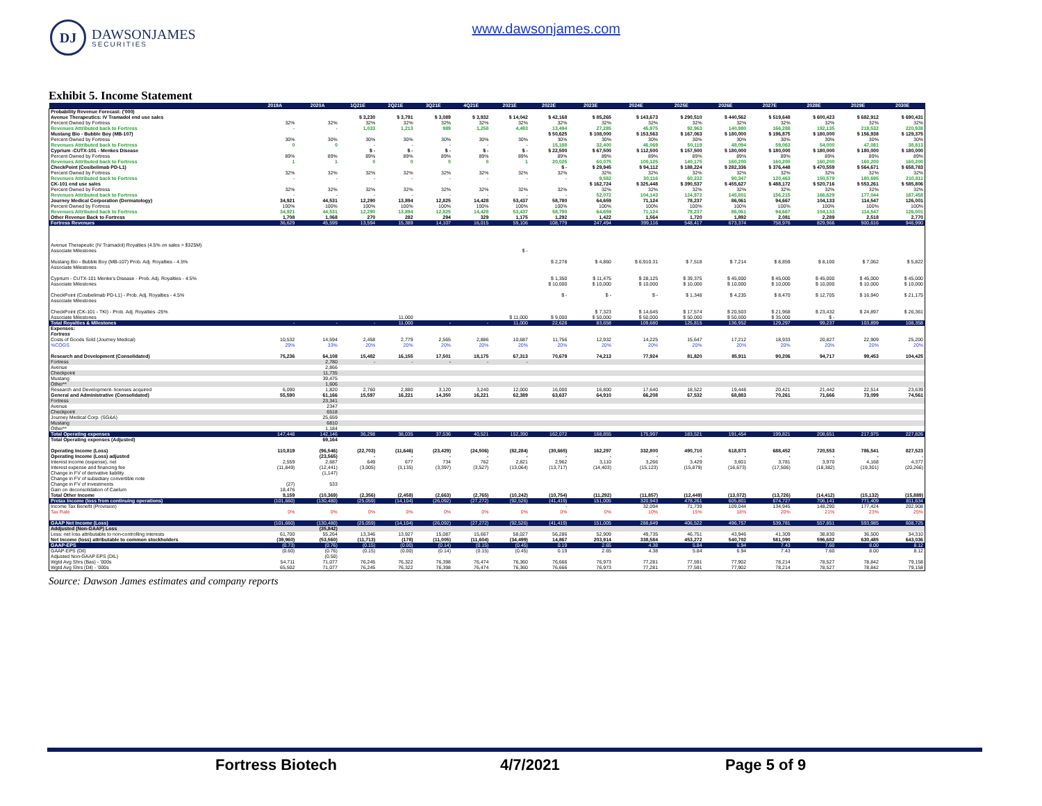DJ
DAWSONJAMES
SECURITIES
www.dawsonjames.com
Exhibit 5. Income Statement
| | 2019A | 2020A | 1Q21E | 2Q21E | 3Q21E | 4Q21E | 2021E | 2022E | 2023E | 2024E | 2025E | 2026E | 2027E | 2028E | 2029E | 2030E |
| --- | --- | --- | --- | --- | --- | --- | --- | --- | --- | --- | --- | --- | --- | --- | --- | --- |
| Probability Revenue Forecast: ('000) | | | | | | | | | | | | | | | | |
| Avenue Therapeutics: IV Tramadol end use sales | | | $ 3,230 | $ 3,791 | $ 3,089 | $ 3,932 | $ 14,042 | $ 42,168 | $ 85,265 | $ 143,673 | $ 290,510 | $ 440,562 | $ 519,648 | $ 600,423 | $ 682,912 | $ 690,431 |
| Percent Owned by Fortress | 32% | 32% | 32% | 32% | 32% | 32% | 32% | 32% | 32% | 32% | 32% | 32% | 32% | 32% | 32% | 32% |
| Revenues Attributed back to Fortress | - | - | 1,033 | 1,213 | 989 | 1,258 | 4,493 | 13,494 | 27,285 | 45,975 | 92,963 | 140,980 | 166,288 | 192,135 | 218,532 | 220,938 |
| Mustang Bio - Bubble Boy (MB-107) | | | | | | | | $ 50,625 | $ 108,000 | $ 153,563 | $ 167,063 | $ 180,000 | $ 196,875 | $ 180,000 | $ 156,938 | $ 129,375 |
| Percent Owned by Fortress | 30% | 30% | 30% | 30% | 30% | 30% | 30% | 30% | 30% | 30% | 30% | 30% | 30% | 30% | 30% | 30% |
| Revenues Attributed back to Fortress | 0 | 0 | - | - | - | - | - | 15,188 | 32,400 | 46,069 | 50,119 | 48,094 | 59,063 | 54,000 | 47,081 | 38,813 |
| Cyprium -CUTX-101 - Menkes Disease | | | $ - | $ - | $ - | $ - | $ - | $ 22,500 | $ 67,500 | $ 112,500 | $ 157,500 | $ 180,000 | $ 180,000 | $ 180,000 | $ 180,000 | $ 180,000 |
| Percent Owned by Fortress | 89% | 89% | 89% | 89% | 89% | 89% | 89% | 89% | 89% | 89% | 89% | 89% | 89% | 89% | 89% | 89% |
| Revenues Attributed back to Fortress | 1 | 1 | 0 | 0 | 0 | 0 | 1 | 20,025 | 60,075 | 100,125 | 140,175 | 160,200 | 160,200 | 160,200 | 160,200 | 160,200 |
| CheckPoint (Cosibelimab PD-L1) | | | | | | | | $ - | $ 29,945 | $ 94,112 | $ 188,224 | $ 282,336 | $ 376,448 | $ 470,559 | $ 564,671 | $ 658,783 |
| Percent Owned by Fortress | 32% | 32% | 32% | 32% | 32% | 32% | 32% | 32% | 32% | 32% | 32% | 32% | 32% | 32% | 32% | 32% |
| Revenues Attributed back to Fortress | - | - | - | - | - | - | - | - | 9,582 | 30,116 | 60,232 | 90,347 | 120,463 | 150,579 | 180,695 | 210,811 |
| CK-101 end use sales | | | | | | | | | $ 162,724 | $ 325,448 | $ 390,537 | $ 455,627 | $ 488,172 | $ 520,716 | $ 553,261 | $ 585,806 |
| Percent Owned by Fortress | 32% | 32% | 32% | 32% | 32% | 32% | 32% | 32% | 32% | 32% | 32% | 32% | 32% | 32% | 32% | 32% |
| Revenues Attributed back to Fortress | - | - | - | - | - | - | - | - | 52,072 | 104,143 | 124,972 | 145,801 | 156,215 | 166,629 | 177,044 | 187,458 |
| Journey Medical Corporation (Dermatology) | 34,921 | 44,531 | 12,290 | 13,894 | 12,825 | 14,428 | 53,437 | 58,780 | 64,659 | 71,124 | 78,237 | 86,061 | 94,667 | 104,133 | 114,547 | 126,001 |
| Percent Owned by Fortress | 100% | 100% | 100% | 100% | 100% | 100% | 100% | 100% | 100% | 100% | 100% | 100% | 100% | 100% | 100% | 100% |
| Revenues Attributed back to Fortress | 34,921 | 44,531 | 12,290 | 13,894 | 12,825 | 14,428 | 53,437 | 58,780 | 64,659 | 71,124 | 78,237 | 86,061 | 94,667 | 104,133 | 114,547 | 126,001 |
| Other Revenue Back to Fortress | 1,708 | 1,068 | 270 | 282 | 294 | 329 | 1,175 | 1,292 | 1,422 | 1,564 | 1,720 | 1,892 | 2,081 | 2,289 | 2,518 | 2,770 |
| Fortress Revenues | 36,629 | 45,599 | 13,594 | 15,389 | 14,107 | 16,015 | 59,106 | 108,779 | 247,494 | 399,116 | 548,417 | 673,374 | 758,976 | 829,966 | 900,616 | 946,990 |
| Avenue Therapeutic (IV Tramadol) Royalties (4.5% on sales > $325M) | | | | | | | | | | | | | | | | |
| Associate Milestones | | | | | | | $ - | | | | | | | | | |
| Mustang Bio - Bubble Boy (MB-107) Prob. Adj. Royalties - 4.5% | | | | | | | | $ 2,278 | $ 4,860 | $ 6,910.31 | $ 7,518 | $ 7,214 | $ 8,859 | $ 8,100 | $ 7,062 | $ 5,822 |
| Associate Milestones | | | | | | | | | | | | | | | | |
| Cyprium - CUTX-101 Menke's Disease - Prob. Adj. Royalties - 4.5% | | | | | | | | $ 1,350 | $ 11,475 | $ 28,125 | $ 39,375 | $ 45,000 | $ 45,000 | $ 45,000 | $ 45,000 | $ 45,000 |
| Associate Milestones | | | | | | | | $ 10,000 | $ 10,000 | $ 10,000 | $ 10,000 | $ 10,000 | $ 10,000 | $ 10,000 | $ 10,000 | $ 10,000 |
| CheckPoint (Cosibelimab PD-L1) - Prob. Adj. Royalties - 4.5% | | | | | | | | $ - | $ - | $ - | $ 1,348 | $ 4,235 | $ 8,470 | $ 12,705 | $ 16,940 | $ 21,175 |
| Associate Milestones | | | | | | | | | | | | | | | | |
| CheckPoint (CK-101 - TKI) - Prob. Adj. Royalties -25% | | | | | | | | | $ 7,323 | $ 14,645 | $ 17,574 | $ 20,503 | $ 21,968 | $ 23,432 | $ 24,897 | $ 26,361 |
| Associate Milestones | | | | 11,000 | | | $ 11,000 | $ 9,000 | $ 50,000 | $ 50,000 | $ 50,000 | $ 50,000 | $ 35,000 | $ - | | |
| Total Royalties & Milestones | - | - | - | 11,000 | - | - | 11,000 | 22,628 | 83,658 | 109,680 | 125,815 | 136,952 | 129,297 | 99,237 | 103,899 | 108,358 |
| Expenses: | | | | | | | | | | | | | | | | |
| Fortress | | | | | | | | | | | | | | | | |
| Costs of Goods Sold (Journey Medical) | 10,532 | 14,594 | 2,458 | 2,779 | 2,565 | 2,886 | 10,687 | 11,756 | 12,932 | 14,225 | 15,647 | 17,212 | 18,933 | 20,827 | 22,909 | 25,200 |
| %COGS | 29% | 33% | 20% | 20% | 20% | 20% | 20% | 20% | 20% | 20% | 20% | 20% | 20% | 20% | 20% | 20% |
| Research and Development (Consolidated) | 75,236 | 64,108 | 15,482 | 16,155 | 17,501 | 18,175 | 67,313 | 70,679 | 74,213 | 77,924 | 81,820 | 85,911 | 90,206 | 94,717 | 99,453 | 104,425 |
| Fortress | | 2,780 | - | - | - | - | - | | | | | | | | | |
| Avenue | | 2,866 | | | | | | | | | | | | | | |
| Checkpoint | | 11,735 | | | | | | | | | | | | | | |
| Mustang | | 39,475 | | | | | | | | | | | | | | |
| Other** | | 1,606 | | | | | | | | | | | | | | |
| Research and Development- licenses acquired | 6,090 | 1,820 | 2,760 | 2,880 | 3,120 | 3,240 | 12,000 | 16,000 | 16,800 | 17,640 | 18,522 | 19,448 | 20,421 | 21,442 | 22,514 | 23,639 |
| General and Administrative (Consolidated) | 55,590 | 61,166 | 15,597 | 16,221 | 14,350 | 16,221 | 62,389 | 63,637 | 64,910 | 66,208 | 67,532 | 68,883 | 70,261 | 71,666 | 73,099 | 74,561 |
| Fortress | | 23,341 | | | | | | | | | | | | | | |
| Avenue | | 2347 | | | | | | | | | | | | | | |
| Checkpoint | | 6518 | | | | | | | | | | | | | | |
| Journey Medical Corp. (SG&A) | | 25,659 | | | | | | | | | | | | | | |
| Mustang | | 6810 | | | | | | | | | | | | | | |
| Other** | | 1,184 | | | | | | | | | | | | | | |
| Total Operating expenses | 147,448 | 142,146 | 36,298 | 38,035 | 37,536 | 40,521 | 152,390 | 162,072 | 168,855 | 175,997 | 183,521 | 191,454 | 199,821 | 208,651 | 217,975 | 227,826 |
| Total Operating expenses (Adjusted) | | 69,164 | | | | | | | | | | | | | | |
| Operating Income (Loss) | 110,819 | (96,546) | (22,703) | (11,646) | (23,429) | (24,506) | (82,284) | (30,665) | 162,297 | 332,800 | 490,710 | 618,873 | 688,452 | 720,553 | 786,541 | 827,523 |
| Operating Income (Loss) adjusted | | (23,565) | - | - | - | - | - | - | - | - | - | - | - | - | - | - |
| Interest income (expense), net | 2,559 | 2,687 | 649 | 677 | 734 | 762 | 2,821 | 2,962 | 3,110 | 3,266 | 3,429 | 3,601 | 3,781 | 3,970 | 4,168 | 4,377 |
| Interest expense and financing fee | (11,849) | (12,441) | (3,005) | (3,135) | (3,397) | (3,527) | (13,064) | (13,717) | (14,403) | (15,123) | (15,879) | (16,673) | (17,506) | (18,382) | (19,301) | (20,266) |
| Change in FV of derivative liability | | (1,147) | | | | | | | | | | | | | | |
| Change in FV of subsidiary convertible note | | | | | | | | | | | | | | | | |
| Change in FV of investments | (27) | 533 | | | | | | | | | | | | | | |
| Gain on deconsolidation of Caelum | 18,476 | | | | | | | | | | | | | | | |
| Total Other Income | 9,159 | (10,369) | (2,356) | (2,458) | (2,663) | (2,765) | (10,242) | (10,754) | (11,292) | (11,857) | (12,449) | (13,072) | (13,726) | (14,412) | (15,132) | (15,889) |
| Pretax Income (loss from continuing operations) | (101,660) | (130,480) | (25,059) | (14,104) | (26,092) | (27,272) | (92,526) | (41,419) | 151,005 | 320,943 | 478,261 | 605,801 | 674,727 | 706,141 | 771,409 | 811,634 |
| Income Tax Benefit (Provision) | | | | | | | | - | | 32,094 | 71,739 | 109,044 | 134,945 | 148,290 | 177,424 | 202,908 |
| Tax Rate | 0% | 0% | 0% | 0% | 0% | 0% | 0% | 0% | 0% | 10% | 15% | 18% | 20% | 21% | 23% | 25% |
| GAAP Net Income (Loss) | (101,660) | (130,480) | (25,059) | (14,104) | (26,092) | (27,272) | (92,526) | (41,419) | 151,005 | 288,849 | 406,522 | 496,757 | 539,781 | 557,851 | 593,985 | 608,725 |
| Addjusted (Non-GAAP) Loss | | (35,842) | | | | | | | | | | | | | | |
| Less: net loss attributable to non-controlling interests | 61,700 | 55,264 | 13,346 | 13,927 | 15,087 | 15,667 | 58,027 | 56,286 | 52,909 | 49,735 | 46,751 | 43,946 | 41,309 | 38,830 | 36,500 | 34,310 |
| Net Income (loss) attributable to common stockholders | (39,960) | (53,560) | (11,713) | (178) | (11,005) | (11,604) | (34,499) | 14,867 | 203,914 | 338,584 | 453,272 | 540,702 | 581,090 | 596,682 | 630,485 | 643,036 |
| GAAP-EPS | (0.73) | (0.76) | (0.15) | (0.00) | (0.14) | (0.15) | (0.45) | 0.19 | 2.65 | 4.38 | 5.84 | 6.94 | 7.43 | 7.60 | 8.00 | 8.12 |
| GAAP-EPS (Dil) | (0.60) | (0.76) | (0.15) | (0.00) | (0.14) | (0.15) | (0.45) | 0.19 | 2.65 | 4.38 | 5.84 | 6.94 | 7.43 | 7.60 | 8.00 | 8.12 |
| Adjusted Non-GAAP EPS (DIL) | | (0.50) | | | | | | | | | | | | | | |
| Wgtd Avg Shrs (Bas) - '000s | 54,711 | 71,077 | 76,245 | 76,322 | 76,398 | 76,474 | 76,360 | 76,666 | 76,973 | 77,281 | 77,591 | 77,902 | 78,214 | 78,527 | 78,842 | 79,158 |
| Wgtd Avg Shrs (Dil) - '000s | 65,502 | 71,077 | 76,245 | 76,322 | 76,398 | 76,474 | 76,360 | 76,666 | 76,973 | 77,281 | 77,591 | 77,902 | 78,214 | 78,527 | 78,842 | 79,158 |
Source: Dawson James estimates and company reports
Fortress Biotech
4/7/2021 Page 5 of 9